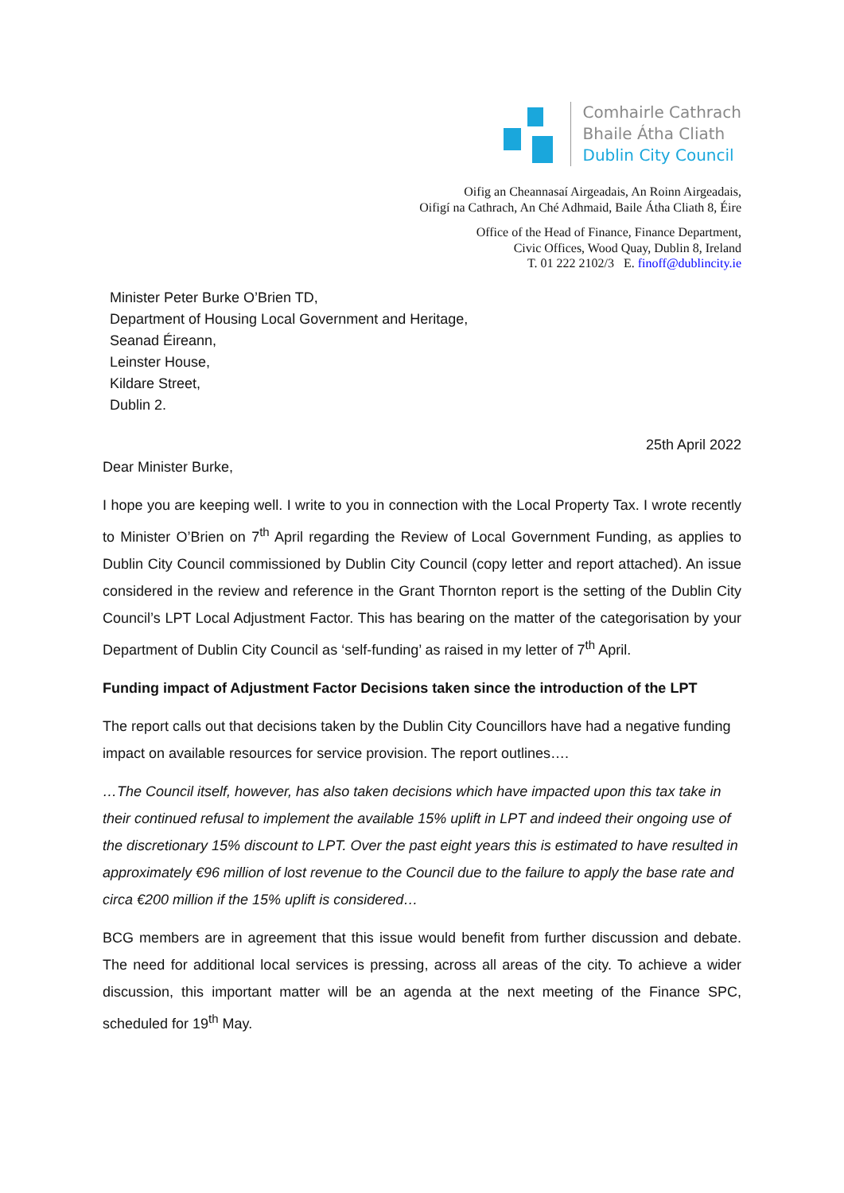Comhairle Cathrach
Bhaile Átha Cliath
Dublin City Council
Oifig an Cheannasaí Airgeadais, An Roinn Airgeadais,
Oifigí na Cathrach, An Ché Adhmaid, Baile Átha Cliath 8, Éire
Office of the Head of Finance, Finance Department,
Civic Offices, Wood Quay, Dublin 8, Ireland
T. 01 222 2102/3 E. finoff@dublincity.ie
Minister Peter Burke O’Brien TD,
Department of Housing Local Government and Heritage,
Seanad Éireann,
Leinster House,
Kildare Street,
Dublin 2.
25th April 2022
Dear Minister Burke,
I hope you are keeping well. I write to you in connection with the Local Property Tax. I wrote recently to Minister O’Brien on 7<sup>th</sup> April regarding the Review of Local Government Funding, as applies to Dublin City Council commissioned by Dublin City Council (copy letter and report attached). An issue considered in the review and reference in the Grant Thornton report is the setting of the Dublin City Council’s LPT Local Adjustment Factor. This has bearing on the matter of the categorisation by your Department of Dublin City Council as ‘self-funding’ as raised in my letter of 7<sup>th</sup> April.
Funding impact of Adjustment Factor Decisions taken since the introduction of the LPT
The report calls out that decisions taken by the Dublin City Councillors have had a negative funding impact on available resources for service provision. The report outlines….
…The Council itself, however, has also taken decisions which have impacted upon this tax take in their continued refusal to implement the available 15% uplift in LPT and indeed their ongoing use of the discretionary 15% discount to LPT. Over the past eight years this is estimated to have resulted in approximately €96 million of lost revenue to the Council due to the failure to apply the base rate and circa €200 million if the 15% uplift is considered…
BCG members are in agreement that this issue would benefit from further discussion and debate. The need for additional local services is pressing, across all areas of the city. To achieve a wider discussion, this important matter will be an agenda at the next meeting of the Finance SPC, scheduled for 19<sup>th</sup> May.